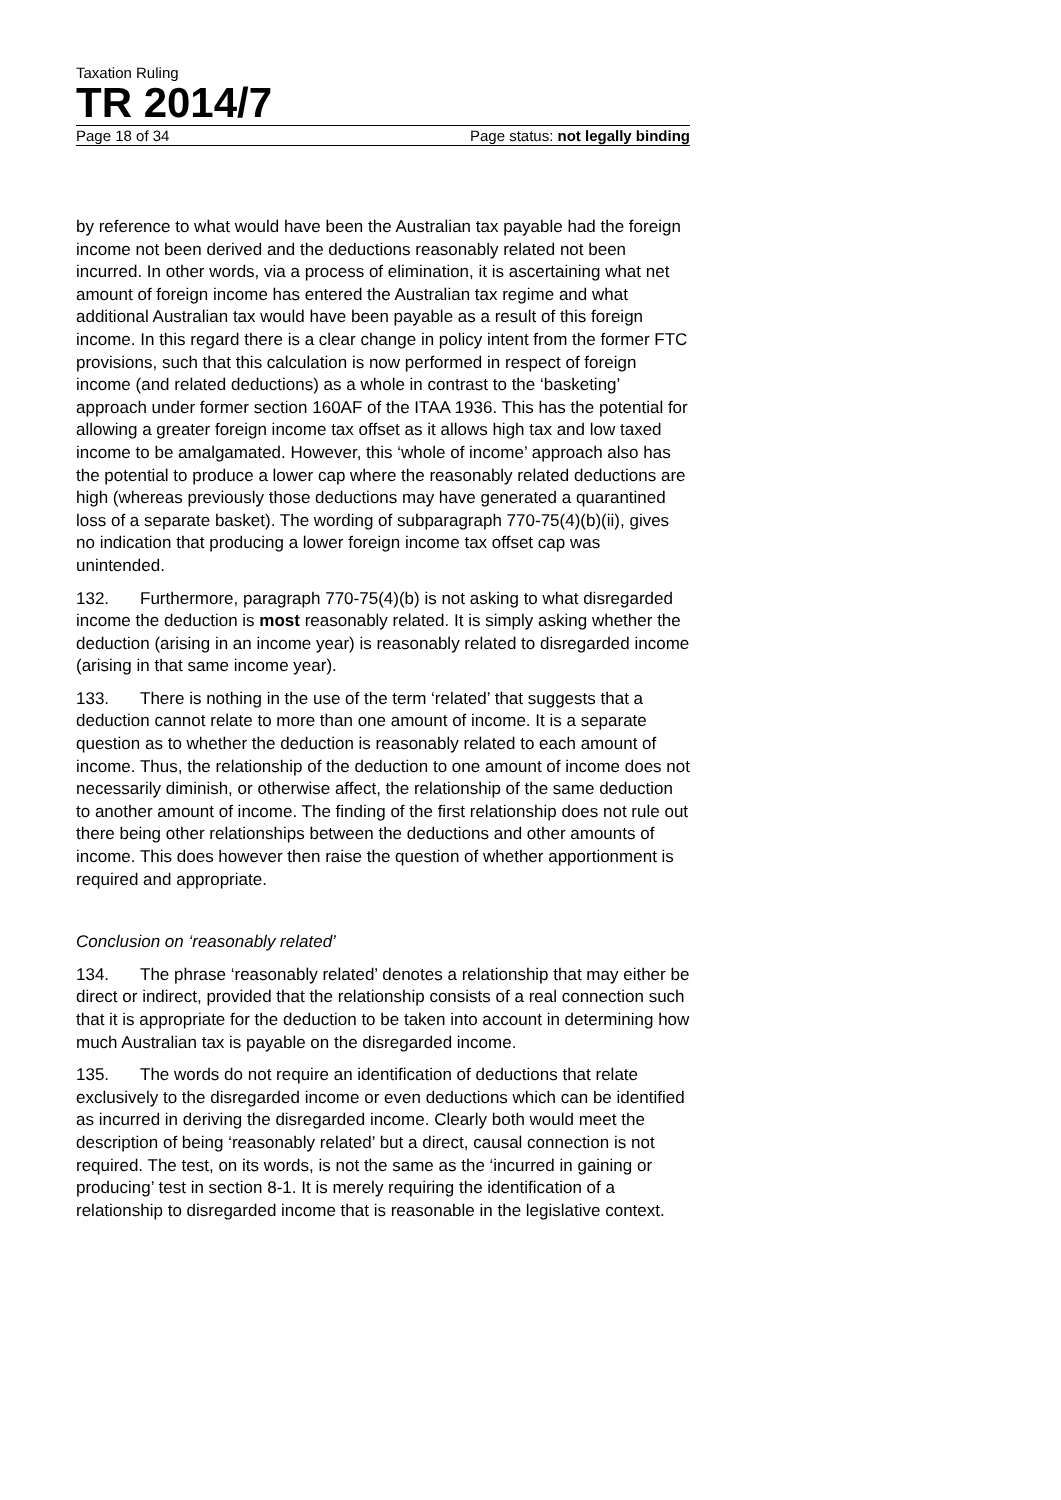Taxation Ruling
TR 2014/7
Page 18 of 34 Page status: not legally binding
by reference to what would have been the Australian tax payable had the foreign income not been derived and the deductions reasonably related not been incurred. In other words, via a process of elimination, it is ascertaining what net amount of foreign income has entered the Australian tax regime and what additional Australian tax would have been payable as a result of this foreign income. In this regard there is a clear change in policy intent from the former FTC provisions, such that this calculation is now performed in respect of foreign income (and related deductions) as a whole in contrast to the ‘basketing’ approach under former section 160AF of the ITAA 1936. This has the potential for allowing a greater foreign income tax offset as it allows high tax and low taxed income to be amalgamated. However, this ‘whole of income’ approach also has the potential to produce a lower cap where the reasonably related deductions are high (whereas previously those deductions may have generated a quarantined loss of a separate basket). The wording of subparagraph 770-75(4)(b)(ii), gives no indication that producing a lower foreign income tax offset cap was unintended.
132. Furthermore, paragraph 770-75(4)(b) is not asking to what disregarded income the deduction is most reasonably related. It is simply asking whether the deduction (arising in an income year) is reasonably related to disregarded income (arising in that same income year).
133. There is nothing in the use of the term ‘related’ that suggests that a deduction cannot relate to more than one amount of income. It is a separate question as to whether the deduction is reasonably related to each amount of income. Thus, the relationship of the deduction to one amount of income does not necessarily diminish, or otherwise affect, the relationship of the same deduction to another amount of income. The finding of the first relationship does not rule out there being other relationships between the deductions and other amounts of income. This does however then raise the question of whether apportionment is required and appropriate.
Conclusion on ‘reasonably related’
134. The phrase ‘reasonably related’ denotes a relationship that may either be direct or indirect, provided that the relationship consists of a real connection such that it is appropriate for the deduction to be taken into account in determining how much Australian tax is payable on the disregarded income.
135. The words do not require an identification of deductions that relate exclusively to the disregarded income or even deductions which can be identified as incurred in deriving the disregarded income. Clearly both would meet the description of being ‘reasonably related’ but a direct, causal connection is not required. The test, on its words, is not the same as the ‘incurred in gaining or producing’ test in section 8-1. It is merely requiring the identification of a relationship to disregarded income that is reasonable in the legislative context.